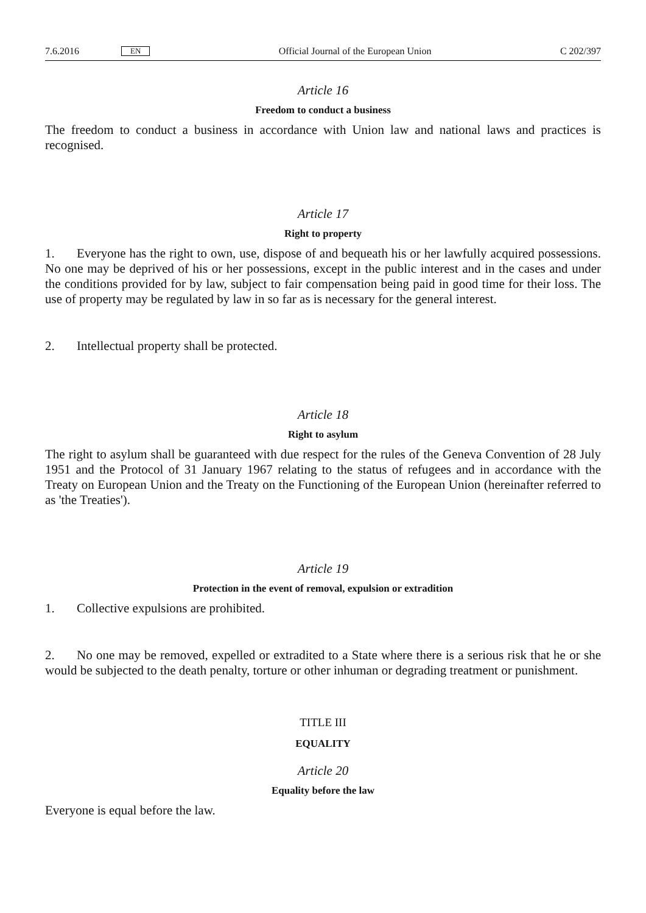7.6.2016 EN Official Journal of the European Union C 202/397
Article 16
Freedom to conduct a business
The freedom to conduct a business in accordance with Union law and national laws and practices is recognised.
Article 17
Right to property
1. Everyone has the right to own, use, dispose of and bequeath his or her lawfully acquired possessions. No one may be deprived of his or her possessions, except in the public interest and in the cases and under the conditions provided for by law, subject to fair compensation being paid in good time for their loss. The use of property may be regulated by law in so far as is necessary for the general interest.
2. Intellectual property shall be protected.
Article 18
Right to asylum
The right to asylum shall be guaranteed with due respect for the rules of the Geneva Convention of 28 July 1951 and the Protocol of 31 January 1967 relating to the status of refugees and in accordance with the Treaty on European Union and the Treaty on the Functioning of the European Union (hereinafter referred to as 'the Treaties').
Article 19
Protection in the event of removal, expulsion or extradition
1. Collective expulsions are prohibited.
2. No one may be removed, expelled or extradited to a State where there is a serious risk that he or she would be subjected to the death penalty, torture or other inhuman or degrading treatment or punishment.
TITLE III
EQUALITY
Article 20
Equality before the law
Everyone is equal before the law.